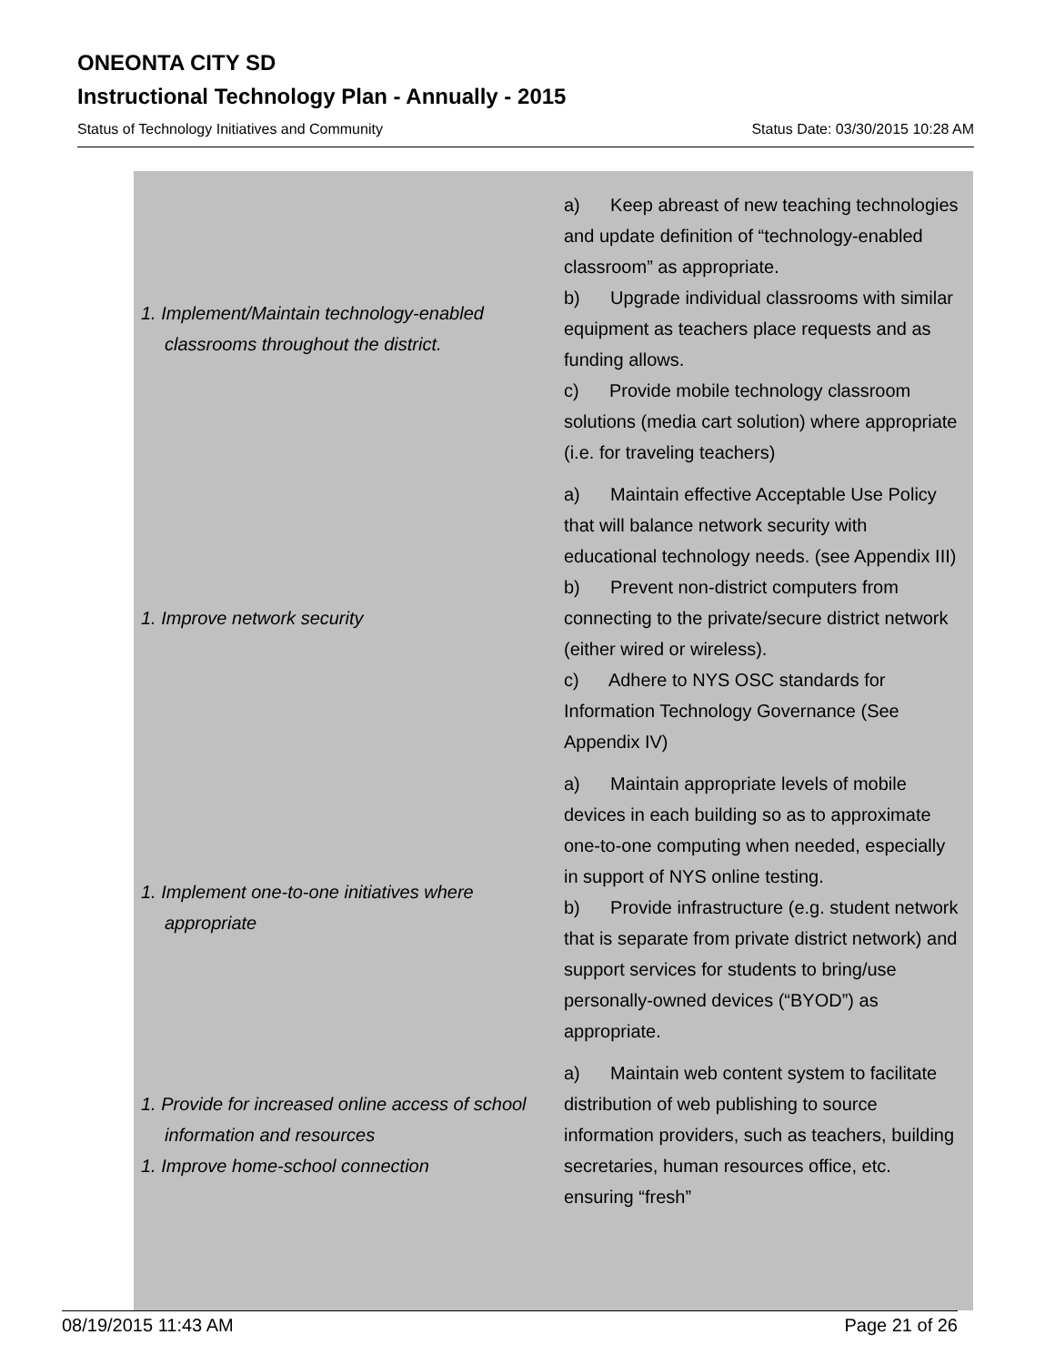ONEONTA CITY SD
Instructional Technology Plan - Annually - 2015
Status of Technology Initiatives and Community Status Date: 03/30/2015 10:28 AM
| 1. Implement/Maintain technology-enabled classrooms throughout the district. | a) Keep abreast of new teaching technologies and update definition of “technology-enabled classroom” as appropriate. b) Upgrade individual classrooms with similar equipment as teachers place requests and as funding allows. c) Provide mobile technology classroom solutions (media cart solution) where appropriate (i.e. for traveling teachers) |
| 1. Improve network security | a) Maintain effective Acceptable Use Policy that will balance network security with educational technology needs. (see Appendix III) b) Prevent non-district computers from connecting to the private/secure district network (either wired or wireless). c) Adhere to NYS OSC standards for Information Technology Governance (See Appendix IV) |
| 1. Implement one-to-one initiatives where appropriate | a) Maintain appropriate levels of mobile devices in each building so as to approximate one-to-one computing when needed, especially in support of NYS online testing. b) Provide infrastructure (e.g. student network that is separate from private district network) and support services for students to bring/use personally-owned devices (“BYOD”) as appropriate. |
| 1. Provide for increased online access of school information and resources 1. Improve home-school connection | a) Maintain web content system to facilitate distribution of web publishing to source information providers, such as teachers, building secretaries, human resources office, etc. ensuring “fresh” |
08/19/2015 11:43 AM Page 21 of 26